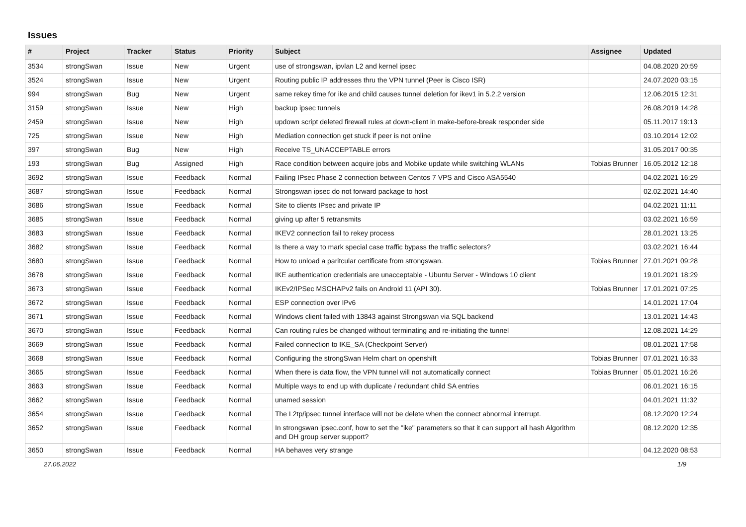Issues
| # | Project | Tracker | Status | Priority | Subject | Assignee | Updated |
| --- | --- | --- | --- | --- | --- | --- | --- |
| 3534 | strongSwan | Issue | New | Urgent | use of strongswan, ipvlan L2 and kernel ipsec | | 04.08.2020 20:59 |
| 3524 | strongSwan | Issue | New | Urgent | Routing public IP addresses thru the VPN tunnel (Peer is Cisco ISR) | | 24.07.2020 03:15 |
| 994 | strongSwan | Bug | New | Urgent | same rekey time for ike and child causes tunnel deletion for ikev1 in 5.2.2 version | | 12.06.2015 12:31 |
| 3159 | strongSwan | Issue | New | High | backup ipsec tunnels | | 26.08.2019 14:28 |
| 2459 | strongSwan | Issue | New | High | updown script deleted firewall rules at down-client in make-before-break responder side | | 05.11.2017 19:13 |
| 725 | strongSwan | Issue | New | High | Mediation connection get stuck if peer is not online | | 03.10.2014 12:02 |
| 397 | strongSwan | Bug | New | High | Receive TS_UNACCEPTABLE errors | | 31.05.2017 00:35 |
| 193 | strongSwan | Bug | Assigned | High | Race condition between acquire jobs and Mobike update while switching WLANs | Tobias Brunner | 16.05.2012 12:18 |
| 3692 | strongSwan | Issue | Feedback | Normal | Failing IPsec Phase 2 connection between Centos 7 VPS and Cisco ASA5540 | | 04.02.2021 16:29 |
| 3687 | strongSwan | Issue | Feedback | Normal | Strongswan ipsec do not forward package to host | | 02.02.2021 14:40 |
| 3686 | strongSwan | Issue | Feedback | Normal | Site to clients IPsec and private IP | | 04.02.2021 11:11 |
| 3685 | strongSwan | Issue | Feedback | Normal | giving up after 5 retransmits | | 03.02.2021 16:59 |
| 3683 | strongSwan | Issue | Feedback | Normal | IKEV2 connection fail to rekey process | | 28.01.2021 13:25 |
| 3682 | strongSwan | Issue | Feedback | Normal | Is there a way to mark special case traffic bypass the traffic selectors? | | 03.02.2021 16:44 |
| 3680 | strongSwan | Issue | Feedback | Normal | How to unload a paritcular certificate from strongswan. | Tobias Brunner | 27.01.2021 09:28 |
| 3678 | strongSwan | Issue | Feedback | Normal | IKE authentication credentials are unacceptable - Ubuntu Server - Windows 10 client | | 19.01.2021 18:29 |
| 3673 | strongSwan | Issue | Feedback | Normal | IKEv2/IPSec MSCHAPv2 fails on Android 11 (API 30). | Tobias Brunner | 17.01.2021 07:25 |
| 3672 | strongSwan | Issue | Feedback | Normal | ESP connection over IPv6 | | 14.01.2021 17:04 |
| 3671 | strongSwan | Issue | Feedback | Normal | Windows client failed with 13843 against Strongswan via SQL backend | | 13.01.2021 14:43 |
| 3670 | strongSwan | Issue | Feedback | Normal | Can routing rules be changed without terminating and re-initiating the tunnel | | 12.08.2021 14:29 |
| 3669 | strongSwan | Issue | Feedback | Normal | Failed connection to IKE_SA (Checkpoint Server) | | 08.01.2021 17:58 |
| 3668 | strongSwan | Issue | Feedback | Normal | Configuring the strongSwan Helm chart on openshift | Tobias Brunner | 07.01.2021 16:33 |
| 3665 | strongSwan | Issue | Feedback | Normal | When there is data flow, the VPN tunnel will not automatically connect | Tobias Brunner | 05.01.2021 16:26 |
| 3663 | strongSwan | Issue | Feedback | Normal | Multiple ways to end up with duplicate / redundant child SA entries | | 06.01.2021 16:15 |
| 3662 | strongSwan | Issue | Feedback | Normal | unamed session | | 04.01.2021 11:32 |
| 3654 | strongSwan | Issue | Feedback | Normal | The L2tp/ipsec tunnel interface will not be delete when the connect abnormal interrupt. | | 08.12.2020 12:24 |
| 3652 | strongSwan | Issue | Feedback | Normal | In strongswan ipsec.conf, how to set the "ike" parameters so that it can support all hash Algorithm and DH group server support? | | 08.12.2020 12:35 |
| 3650 | strongSwan | Issue | Feedback | Normal | HA behaves very strange | | 04.12.2020 08:53 |
27.06.2022 1/9